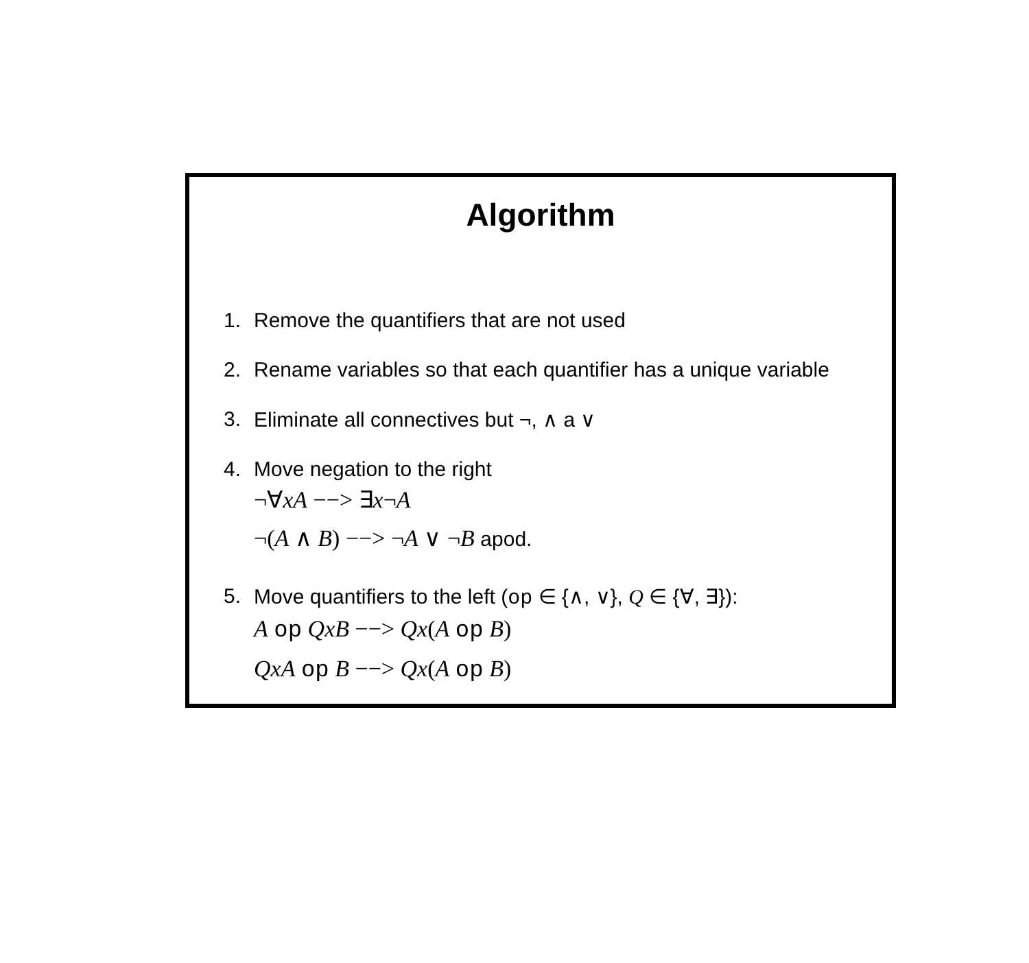Algorithm
1. Remove the quantifiers that are not used
2. Rename variables so that each quantifier has a unique variable
3. Eliminate all connectives but ¬, ∧ a ∨
4. Move negation to the right
¬∀xA −−> ∃x¬A
¬(A ∧ B) −−> ¬A ∨ ¬B apod.
5. Move quantifiers to the left (op ∈ {∧, ∨}, Q ∈ {∀, ∃}):
A op QxB −−> Qx(A op B)
QxA op B −−> Qx(A op B)